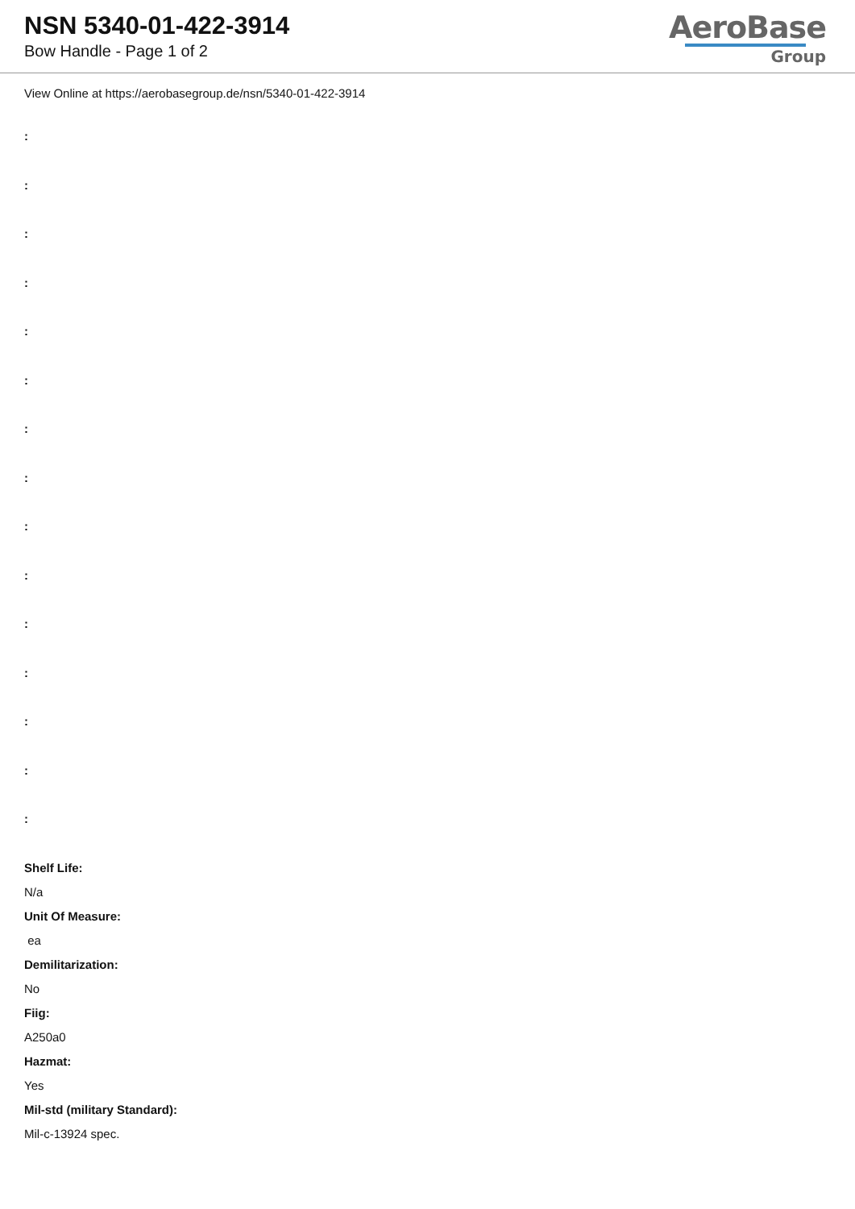NSN 5340-01-422-3914
Bow Handle - Page 1 of 2
AeroBase
Group
View Online at https://aerobasegroup.de/nsn/5340-01-422-3914
:
:
:
:
:
:
:
:
:
:
:
:
:
:
:
Shelf Life:
N/a
Unit Of Measure:
ea
Demilitarization:
No
Fiig:
A250a0
Hazmat:
Yes
Mil-std (military Standard):
Mil-c-13924 spec.